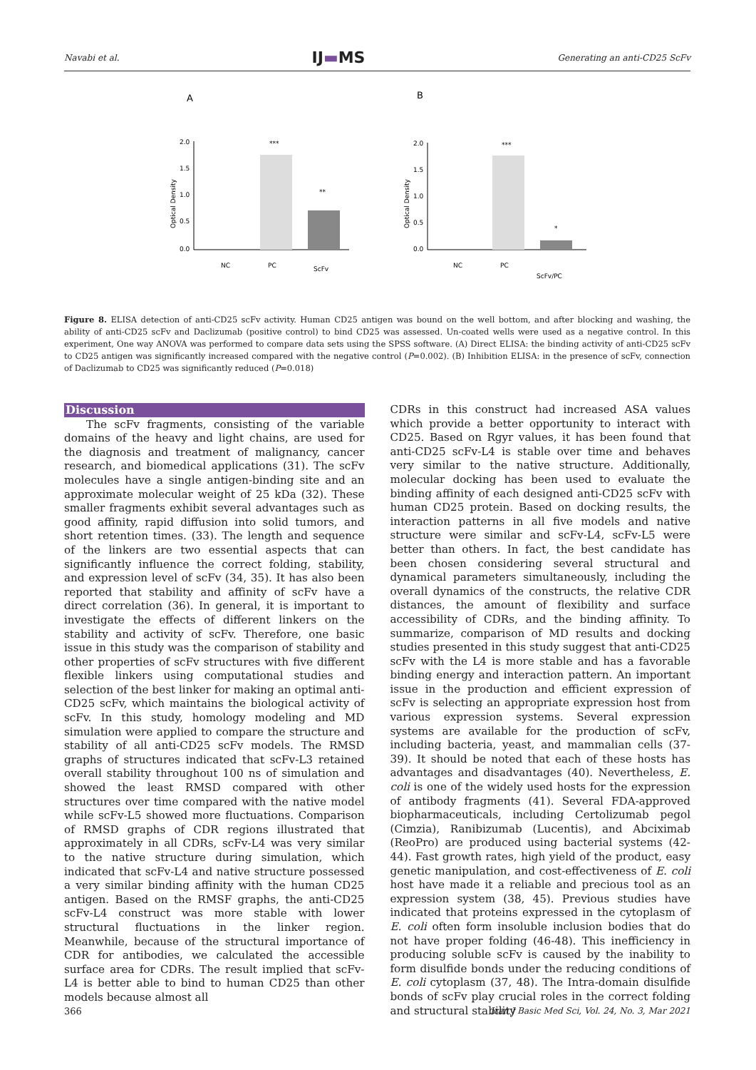Navabi et al. IJ▬MS Generating an anti-CD25 ScFv
A
B
2.0
1.5
1.0
0.5
0.0
Optical Density
***
**
NC
PC
ScFv
2.0
1.5
1.0
0.5
0.0
Optical Density
***
*
NC
PC
ScFv/PC
Figure 8. ELISA detection of anti-CD25 scFv activity. Human CD25 antigen was bound on the well bottom, and after blocking and washing, the ability of anti-CD25 scFv and Daclizumab (positive control) to bind CD25 was assessed. Un-coated wells were used as a negative control. In this experiment, One way ANOVA was performed to compare data sets using the SPSS software. (A) Direct ELISA: the binding activity of anti-CD25 scFv to CD25 antigen was significantly increased compared with the negative control (P=0.002). (B) Inhibition ELISA: in the presence of scFv, connection of Daclizumab to CD25 was significantly reduced (P=0.018)
Discussion
The scFv fragments, consisting of the variable domains of the heavy and light chains, are used for the diagnosis and treatment of malignancy, cancer research, and biomedical applications (31). The scFv molecules have a single antigen-binding site and an approximate molecular weight of 25 kDa (32). These smaller fragments exhibit several advantages such as good affinity, rapid diffusion into solid tumors, and short retention times. (33). The length and sequence of the linkers are two essential aspects that can significantly influence the correct folding, stability, and expression level of scFv (34, 35). It has also been reported that stability and affinity of scFv have a direct correlation (36). In general, it is important to investigate the effects of different linkers on the stability and activity of scFv. Therefore, one basic issue in this study was the comparison of stability and other properties of scFv structures with five different flexible linkers using computational studies and selection of the best linker for making an optimal anti-CD25 scFv, which maintains the biological activity of scFv. In this study, homology modeling and MD simulation were applied to compare the structure and stability of all anti-CD25 scFv models. The RMSD graphs of structures indicated that scFv-L3 retained overall stability throughout 100 ns of simulation and showed the least RMSD compared with other structures over time compared with the native model while scFv-L5 showed more fluctuations. Comparison of RMSD graphs of CDR regions illustrated that approximately in all CDRs, scFv-L4 was very similar to the native structure during simulation, which indicated that scFv-L4 and native structure possessed a very similar binding affinity with the human CD25 antigen. Based on the RMSF graphs, the anti-CD25 scFv-L4 construct was more stable with lower structural fluctuations in the linker region. Meanwhile, because of the structural importance of CDR for antibodies, we calculated the accessible surface area for CDRs. The result implied that scFv-L4 is better able to bind to human CD25 than other models because almost all
CDRs in this construct had increased ASA values which provide a better opportunity to interact with CD25. Based on Rgyr values, it has been found that anti-CD25 scFv-L4 is stable over time and behaves very similar to the native structure. Additionally, molecular docking has been used to evaluate the binding affinity of each designed anti-CD25 scFv with human CD25 protein. Based on docking results, the interaction patterns in all five models and native structure were similar and scFv-L4, scFv-L5 were better than others. In fact, the best candidate has been chosen considering several structural and dynamical parameters simultaneously, including the overall dynamics of the constructs, the relative CDR distances, the amount of flexibility and surface accessibility of CDRs, and the binding affinity. To summarize, comparison of MD results and docking studies presented in this study suggest that anti-CD25 scFv with the L4 is more stable and has a favorable binding energy and interaction pattern. An important issue in the production and efficient expression of scFv is selecting an appropriate expression host from various expression systems. Several expression systems are available for the production of scFv, including bacteria, yeast, and mammalian cells (37-39). It should be noted that each of these hosts has advantages and disadvantages (40). Nevertheless, E. coli is one of the widely used hosts for the expression of antibody fragments (41). Several FDA-approved biopharmaceuticals, including Certolizumab pegol (Cimzia), Ranibizumab (Lucentis), and Abciximab (ReoPro) are produced using bacterial systems (42-44). Fast growth rates, high yield of the product, easy genetic manipulation, and cost-effectiveness of E. coli host have made it a reliable and precious tool as an expression system (38, 45). Previous studies have indicated that proteins expressed in the cytoplasm of E. coli often form insoluble inclusion bodies that do not have proper folding (46-48). This inefficiency in producing soluble scFv is caused by the inability to form disulfide bonds under the reducing conditions of E. coli cytoplasm (37, 48). The Intra-domain disulfide bonds of scFv play crucial roles in the correct folding and structural stability
366 Iran J Basic Med Sci, Vol. 24, No. 3, Mar 2021